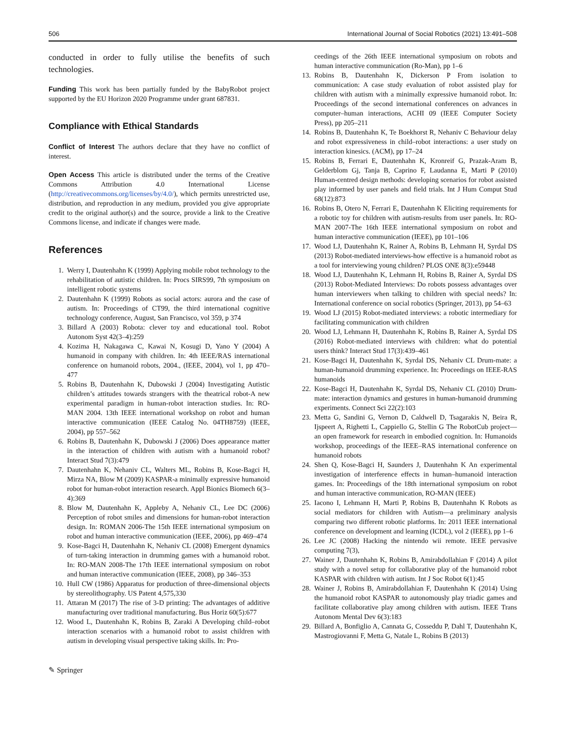506 International Journal of Social Robotics (2021) 13:491–508
conducted in order to fully utilise the benefits of such technologies.
Funding This work has been partially funded by the BabyRobot project supported by the EU Horizon 2020 Programme under grant 687831.
Compliance with Ethical Standards
Conflict of Interest The authors declare that they have no conflict of interest.
Open Access This article is distributed under the terms of the Creative Commons Attribution 4.0 International License (http://creativecommons.org/licenses/by/4.0/), which permits unrestricted use, distribution, and reproduction in any medium, provided you give appropriate credit to the original author(s) and the source, provide a link to the Creative Commons license, and indicate if changes were made.
References
1. Werry I, Dautenhahn K (1999) Applying mobile robot technology to the rehabilitation of autistic children. In: Procs SIRS99, 7th symposium on intelligent robotic systems
2. Dautenhahn K (1999) Robots as social actors: aurora and the case of autism. In: Proceedings of CT99, the third international cognitive technology conference, August, San Francisco, vol 359, p 374
3. Billard A (2003) Robota: clever toy and educational tool. Robot Autonom Syst 42(3–4):259
4. Kozima H, Nakagawa C, Kawai N, Kosugi D, Yano Y (2004) A humanoid in company with children. In: 4th IEEE/RAS international conference on humanoid robots, 2004., (IEEE, 2004), vol 1, pp 470–477
5. Robins B, Dautenhahn K, Dubowski J (2004) Investigating Autistic children’s attitudes towards strangers with the theatrical robot-A new experimental paradigm in human-robot interaction studies. In: RO-MAN 2004. 13th IEEE international workshop on robot and human interactive communication (IEEE Catalog No. 04TH8759) (IEEE, 2004), pp 557–562
6. Robins B, Dautenhahn K, Dubowski J (2006) Does appearance matter in the interaction of children with autism with a humanoid robot? Interact Stud 7(3):479
7. Dautenhahn K, Nehaniv CL, Walters ML, Robins B, Kose-Bagci H, Mirza NA, Blow M (2009) KASPAR-a minimally expressive humanoid robot for human-robot interaction research. Appl Bionics Biomech 6(3–4):369
8. Blow M, Dautenhahn K, Appleby A, Nehaniv CL, Lee DC (2006) Perception of robot smiles and dimensions for human-robot interaction design. In: ROMAN 2006-The 15th IEEE international symposium on robot and human interactive communication (IEEE, 2006), pp 469–474
9. Kose-Bagci H, Dautenhahn K, Nehaniv CL (2008) Emergent dynamics of turn-taking interaction in drumming games with a humanoid robot. In: RO-MAN 2008-The 17th IEEE international symposium on robot and human interactive communication (IEEE, 2008), pp 346–353
10. Hull CW (1986) Apparatus for production of three-dimensional objects by stereolithography. US Patent 4,575,330
11. Attaran M (2017) The rise of 3-D printing: The advantages of additive manufacturing over traditional manufacturing. Bus Horiz 60(5):677
12. Wood L, Dautenhahn K, Robins B, Zaraki A Developing child–robot interaction scenarios with a humanoid robot to assist children with autism in developing visual perspective taking skills. In: Pro-
ceedings of the 26th IEEE international symposium on robots and human interactive communication (Ro-Man), pp 1–6
13. Robins B, Dautenhahn K, Dickerson P From isolation to communication: A case study evaluation of robot assisted play for children with autism with a minimally expressive humanoid robot. In: Proceedings of the second international conferences on advances in computer–human interactions, ACHI 09 (IEEE Computer Society Press), pp 205–211
14. Robins B, Dautenhahn K, Te Boekhorst R, Nehaniv C Behaviour delay and robot expressiveness in child–robot interactions: a user study on interaction kinesics. (ACM), pp 17–24
15. Robins B, Ferrari E, Dautenhahn K, Kronreif G, Prazak-Aram B, Gelderblom Gj, Tanja B, Caprino F, Laudanna E, Marti P (2010) Human-centred design methods: developing scenarios for robot assisted play informed by user panels and field trials. Int J Hum Comput Stud 68(12):873
16. Robins B, Otero N, Ferrari E, Dautenhahn K Eliciting requirements for a robotic toy for children with autism-results from user panels. In: RO-MAN 2007-The 16th IEEE international symposium on robot and human interactive communication (IEEE), pp 101–106
17. Wood LJ, Dautenhahn K, Rainer A, Robins B, Lehmann H, Syrdal DS (2013) Robot-mediated interviews-how effective is a humanoid robot as a tool for interviewing young children? PLOS ONE 8(3):e59448
18. Wood LJ, Dautenhahn K, Lehmann H, Robins B, Rainer A, Syrdal DS (2013) Robot-Mediated Interviews: Do robots possess advantages over human interviewers when talking to children with special needs? In: International conference on social robotics (Springer, 2013), pp 54–63
19. Wood LJ (2015) Robot-mediated interviews: a robotic intermediary for facilitating communication with children
20. Wood LJ, Lehmann H, Dautenhahn K, Robins B, Rainer A, Syrdal DS (2016) Robot-mediated interviews with children: what do potential users think? Interact Stud 17(3):439–461
21. Kose-Bagci H, Dautenhahn K, Syrdal DS, Nehaniv CL Drum-mate: a human-humanoid drumming experience. In: Proceedings on IEEE-RAS humanoids
22. Kose-Bagci H, Dautenhahn K, Syrdal DS, Nehaniv CL (2010) Drum-mate: interaction dynamics and gestures in human-humanoid drumming experiments. Connect Sci 22(2):103
23. Metta G, Sandini G, Vernon D, Caldwell D, Tsagarakis N, Beira R, Ijspeert A, Righetti L, Cappiello G, Stellin G The RobotCub project—an open framework for research in embodied cognition. In: Humanoids workshop, proceedings of the IEEE–RAS international conference on humanoid robots
24. Shen Q, Kose-Bagci H, Saunders J, Dautenhahn K An experimental investigation of interference effects in human–humanoid interaction games. In: Proceedings of the 18th international symposium on robot and human interactive communication, RO-MAN (IEEE)
25. Iacono I, Lehmann H, Marti P, Robins B, Dautenhahn K Robots as social mediators for children with Autism—a preliminary analysis comparing two different robotic platforms. In: 2011 IEEE international conference on development and learning (ICDL), vol 2 (IEEE), pp 1–6
26. Lee JC (2008) Hacking the nintendo wii remote. IEEE pervasive computing 7(3),
27. Wainer J, Dautenhahn K, Robins B, Amirabdollahian F (2014) A pilot study with a novel setup for collaborative play of the humanoid robot KASPAR with children with autism. Int J Soc Robot 6(1):45
28. Wainer J, Robins B, Amirabdollahian F, Dautenhahn K (2014) Using the humanoid robot KASPAR to autonomously play triadic games and facilitate collaborative play among children with autism. IEEE Trans Autonom Mental Dev 6(3):183
29. Billard A, Bonfiglio A, Cannata G, Cosseddu P, Dahl T, Dautenhahn K, Mastrogiovanni F, Metta G, Natale L, Robins B (2013)
✎ Springer